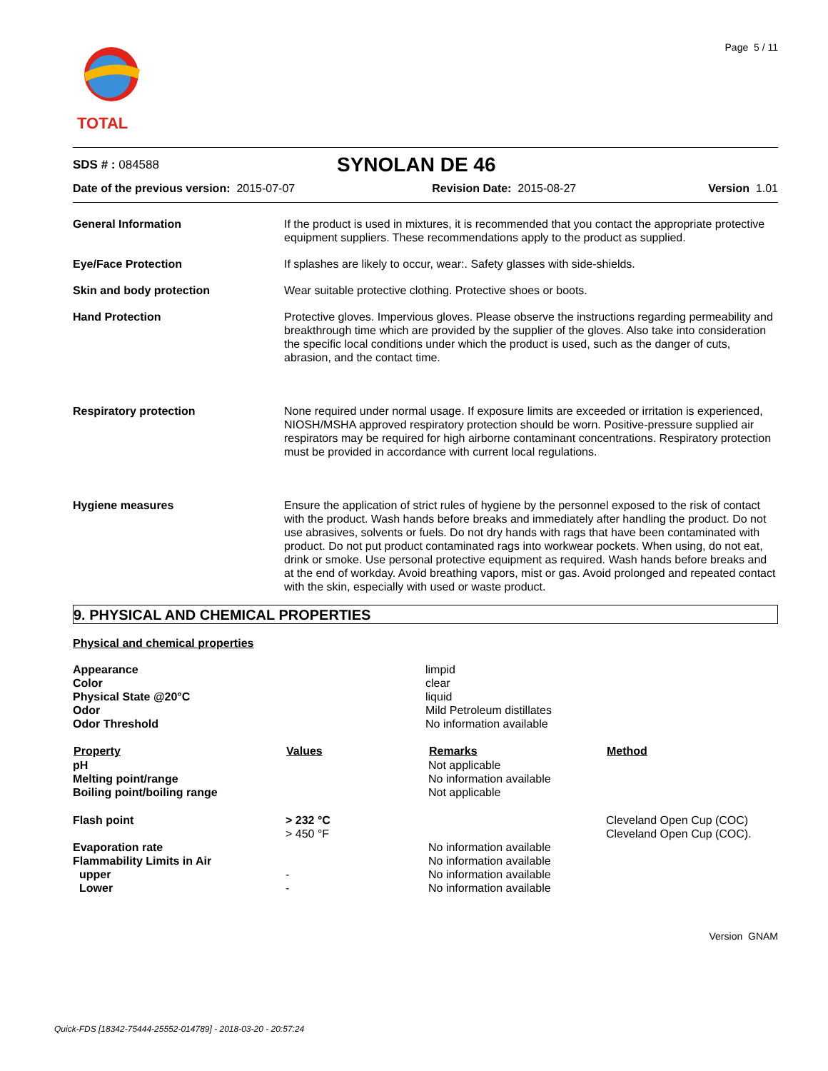TOTAL
Page 5 / 11
| SDS # : 084588 | SYNOLAN DE 46 |
| Date of the previous version: 2015-07-07 | Revision Date: 2015-08-27 | Version 1.01 |
| General Information | If the product is used in mixtures, it is recommended that you contact the appropriate protective equipment suppliers. These recommendations apply to the product as supplied. |
| Eye/Face Protection | If splashes are likely to occur, wear:. Safety glasses with side-shields. |
| Skin and body protection | Wear suitable protective clothing. Protective shoes or boots. |
| Hand Protection | Protective gloves. Impervious gloves. Please observe the instructions regarding permeability and breakthrough time which are provided by the supplier of the gloves. Also take into consideration the specific local conditions under which the product is used, such as the danger of cuts, abrasion, and the contact time. |
| Respiratory protection | None required under normal usage. If exposure limits are exceeded or irritation is experienced, NIOSH/MSHA approved respiratory protection should be worn. Positive-pressure supplied air respirators may be required for high airborne contaminant concentrations. Respiratory protection must be provided in accordance with current local regulations. |
| Hygiene measures | Ensure the application of strict rules of hygiene by the personnel exposed to the risk of contact with the product. Wash hands before breaks and immediately after handling the product. Do not use abrasives, solvents or fuels. Do not dry hands with rags that have been contaminated with product. Do not put product contaminated rags into workwear pockets. When using, do not eat, drink or smoke. Use personal protective equipment as required. Wash hands before breaks and at the end of workday. Avoid breathing vapors, mist or gas. Avoid prolonged and repeated contact with the skin, especially with used or waste product. |
9. PHYSICAL AND CHEMICAL PROPERTIES
Physical and chemical properties
| Appearance | limpid |
| Color | clear |
| Physical State @20°C | liquid |
| Odor | Mild Petroleum distillates |
| Odor Threshold | No information available |
| Property | Values | Remarks | Method |
| --- | --- | --- | --- |
| pH | | Not applicable | |
| Melting point/range | | No information available | |
| Boiling point/boiling range | | Not applicable | |
| Flash point | > 232 °C | | Cleveland Open Cup (COC) |
| | > 450 °F | | Cleveland Open Cup (COC). |
| Evaporation rate | | No information available | |
| Flammability Limits in Air | | No information available | |
| upper | - | No information available | |
| Lower | - | No information available | |
Version GNAM
Quick-FDS [18342-75444-25552-014789] - 2018-03-20 - 20:57:24